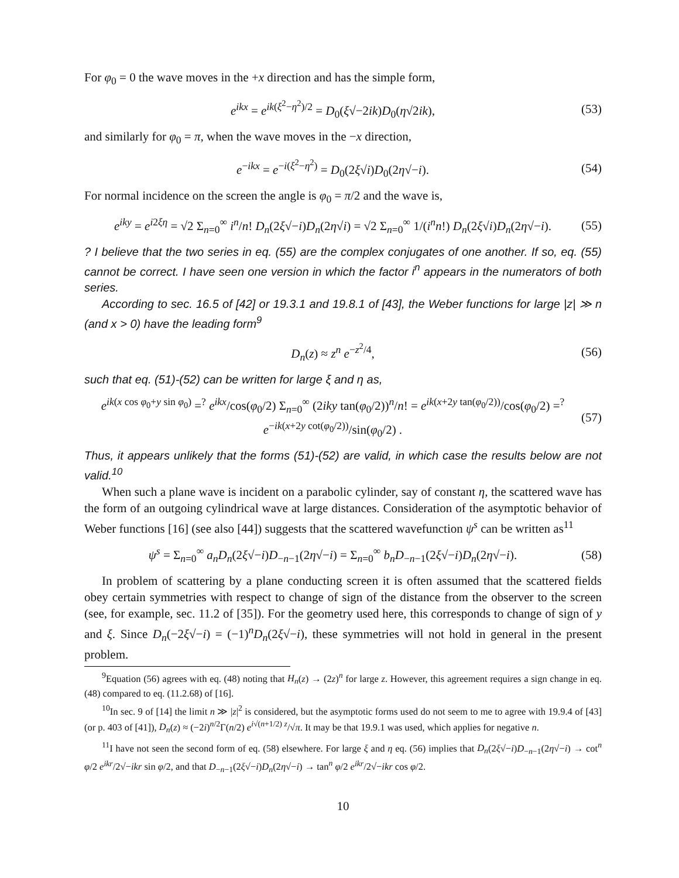For φ<sub>0</sub> = 0 the wave moves in the +x direction and has the simple form,
e<sup>ikx</sup> = e<sup>ik(ξ<sup>2</sup>−η<sup>2</sup>)/2</sup> = D<sub>0</sub>(ξ√−2ik)D<sub>0</sub>(η√2ik), (53)
and similarly for φ<sub>0</sub> = π, when the wave moves in the −x direction,
e<sup>−ikx</sup> = e<sup>−i(ξ<sup>2</sup>−η<sup>2</sup>)</sup> = D<sub>0</sub>(2ξ√i)D<sub>0</sub>(2η√−i). (54)
For normal incidence on the screen the angle is φ<sub>0</sub> = π/2 and the wave is,
e<sup>iky</sup> = e<sup>i2ξη</sup> = √2 Σ<sub>n=0</sub><sup>∞</sup> i<sup>n</sup>/n! D<sub>n</sub>(2ξ√−i)D<sub>n</sub>(2η√i) = √2 Σ<sub>n=0</sub><sup>∞</sup> 1/(i<sup>n</sup>n!) D<sub>n</sub>(2ξ√i)D<sub>n</sub>(2η√−i). (55)
? I believe that the two series in eq. (55) are the complex conjugates of one another. If so, eq. (55) cannot be correct. I have seen one version in which the factor i<sup>n</sup> appears in the numerators of both series.
According to sec. 16.5 of [42] or 19.3.1 and 19.8.1 of [43], the Weber functions for large |z| ≫ n (and x > 0) have the leading form<sup>9</sup>
D<sub>n</sub>(z) ≈ z<sup>n</sup> e<sup>−z<sup>2</sup>/4</sup>, (56)
such that eq. (51)-(52) can be written for large ξ and η as,
e<sup>ik(x cos φ<sub>0</sub>+y sin φ<sub>0</sub>)</sup> =<sup>?</sup> e<sup>ikx</sup>/cos(φ<sub>0</sub>/2) Σ<sub>n=0</sub><sup>∞</sup> (2iky tan(φ<sub>0</sub>/2))<sup>n</sup>/n! = e<sup>ik(x+2y tan(φ<sub>0</sub>/2))</sup>/cos(φ<sub>0</sub>/2) =<sup>?</sup> e<sup>−ik(x+2y cot(φ<sub>0</sub>/2))</sup>/sin(φ<sub>0</sub>/2) . (57)
Thus, it appears unlikely that the forms (51)-(52) are valid, in which case the results below are not valid.<sup>10</sup>
When such a plane wave is incident on a parabolic cylinder, say of constant η, the scattered wave has the form of an outgoing cylindrical wave at large distances. Consideration of the asymptotic behavior of Weber functions [16] (see also [44]) suggests that the scattered wavefunction ψ<sup>s</sup> can be written as<sup>11</sup>
ψ<sup>s</sup> = Σ<sub>n=0</sub><sup>∞</sup> a<sub>n</sub>D<sub>n</sub>(2ξ√−i)D<sub>−n−1</sub>(2η√−i) = Σ<sub>n=0</sub><sup>∞</sup> b<sub>n</sub>D<sub>−n−1</sub>(2ξ√−i)D<sub>n</sub>(2η√−i). (58)
In problem of scattering by a plane conducting screen it is often assumed that the scattered fields obey certain symmetries with respect to change of sign of the distance from the observer to the screen (see, for example, sec. 11.2 of [35]). For the geometry used here, this corresponds to change of sign of y and ξ. Since D<sub>n</sub>(−2ξ√−i) = (−1)<sup>n</sup>D<sub>n</sub>(2ξ√−i), these symmetries will not hold in general in the present problem.
<sup>9</sup> Equation (56) agrees with eq. (48) noting that H<sub>n</sub>(z) → (2z)<sup>n</sup> for large z. However, this agreement requires a sign change in eq. (48) compared to eq. (11.2.68) of [16].
<sup>10</sup> In sec. 9 of [14] the limit n ≫ |z|<sup>2</sup> is considered, but the asymptotic forms used do not seem to me to agree with 19.9.4 of [43] (or p. 403 of [41]), D<sub>n</sub>(z) ≈ (−2i)<sup>n/2</sup>Γ(n/2) e<sup>i√(n+1/2) z</sup>/√π. It may be that 19.9.1 was used, which applies for negative n.
<sup>11</sup> I have not seen the second form of eq. (58) elsewhere. For large ξ and η eq. (56) implies that D<sub>n</sub>(2ξ√−i)D<sub>−n−1</sub>(2η√−i) → cot<sup>n</sup> φ/2 e<sup>ikr</sup>/2√−ikr sin φ/2, and that D<sub>−n−1</sub>(2ξ√−i)D<sub>n</sub>(2η√−i) → tan<sup>n</sup> φ/2 e<sup>ikr</sup>/2√−ikr cos φ/2.
10